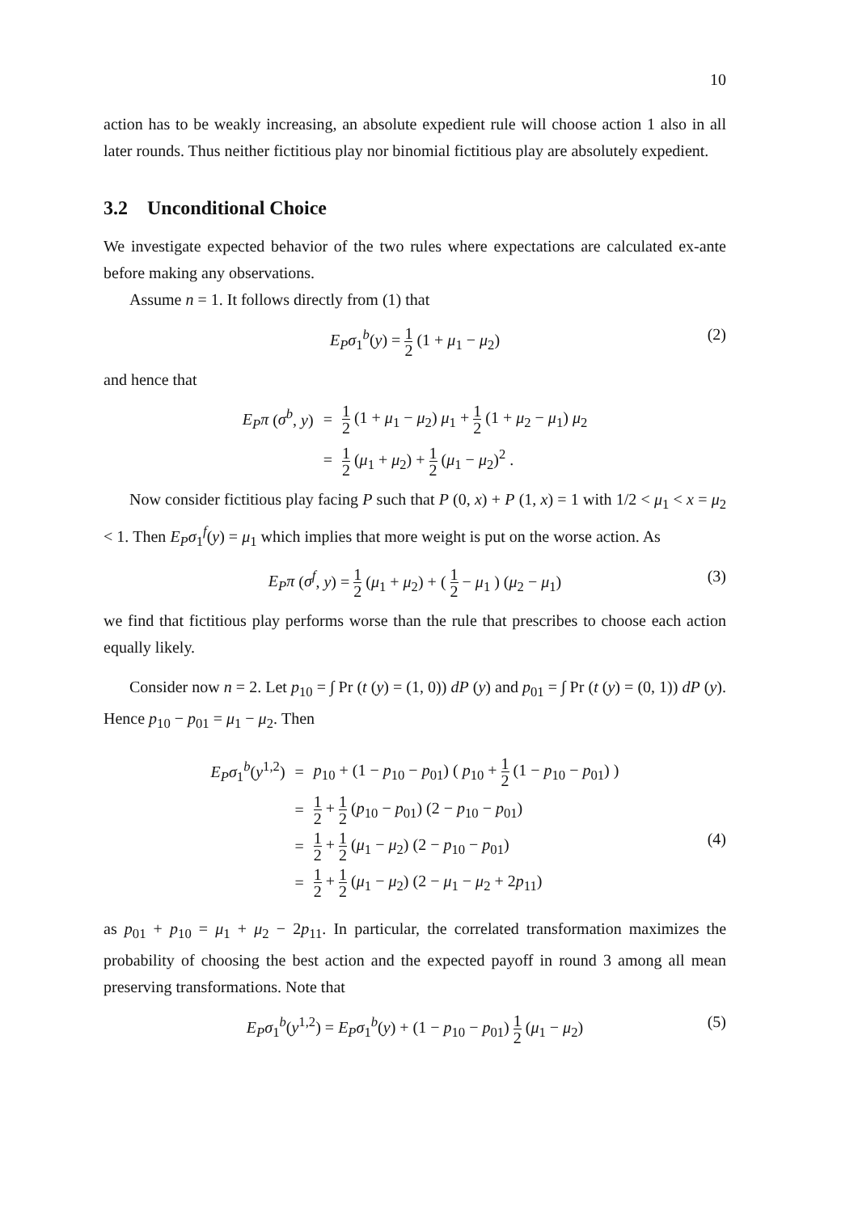10
action has to be weakly increasing, an absolute expedient rule will choose action 1 also in all later rounds. Thus neither fictitious play nor binomial fictitious play are absolutely expedient.
3.2 Unconditional Choice
We investigate expected behavior of the two rules where expectations are calculated ex-ante before making any observations.
Assume n = 1. It follows directly from (1) that
E<sub>P</sub>σ<sub>1</sub><sup>b</sup>(y) = 1 2 (1 + μ<sub>1</sub> − μ<sub>2</sub>) (2)
and hence that
| E<sub>P</sub>π ( σ<sup>b</sup> , y ) | = | 1 2 (1 + μ<sub>1</sub> − μ<sub>2</sub>) μ<sub>1</sub> + 1 2 (1 + μ<sub>2</sub> − μ<sub>1</sub>) μ<sub>2</sub> |
| | = | 1 2 ( μ<sub>1</sub> + μ<sub>2</sub>) + 1 2 ( μ<sub>1</sub> − μ<sub>2</sub>)<sup>2</sup> . |
Now consider fictitious play facing P such that P (0, x) + P (1, x) = 1 with 1/2 < μ<sub>1</sub> < x = μ<sub>2</sub> < 1. Then E<sub>P</sub>σ<sub>1</sub><sup>f</sup>(y) = μ<sub>1</sub> which implies that more weight is put on the worse action. As
E<sub>P</sub>π (σ<sup>f</sup>, y) = 1 2 (μ<sub>1</sub> + μ<sub>2</sub>) + ( 1 2 − μ<sub>1</sub> ) (μ<sub>2</sub> − μ<sub>1</sub>) (3)
we find that fictitious play performs worse than the rule that prescribes to choose each action equally likely.
Consider now n = 2. Let p<sub>10</sub> = ∫ Pr (t (y) = (1, 0)) dP (y) and p<sub>01</sub> = ∫ Pr (t (y) = (0, 1)) dP (y). Hence p<sub>10</sub> − p<sub>01</sub> = μ<sub>1</sub> − μ<sub>2</sub>. Then
| E<sub>P</sub>σ<sub>1</sub><sup>b</sup>( y<sup>1,2</sup>) | = | p<sub>10</sub> + (1 − p<sub>10</sub> − p<sub>01</sub>) ( p<sub>10</sub> + 1 2 (1 − p<sub>10</sub> − p<sub>01</sub>) ) |
| | = | 1 2 + 1 2 ( p<sub>10</sub> − p<sub>01</sub>) (2 − p<sub>10</sub> − p<sub>01</sub>) |
| | = | 1 2 + 1 2 ( μ<sub>1</sub> − μ<sub>2</sub>) (2 − p<sub>10</sub> − p<sub>01</sub>) |
| | = | 1 2 + 1 2 ( μ<sub>1</sub> − μ<sub>2</sub>) (2 − μ<sub>1</sub> − μ<sub>2</sub> + 2 p<sub>11</sub>) |
(4)
as p<sub>01</sub> + p<sub>10</sub> = μ<sub>1</sub> + μ<sub>2</sub> − 2p<sub>11</sub>. In particular, the correlated transformation maximizes the probability of choosing the best action and the expected payoff in round 3 among all mean preserving transformations. Note that
E<sub>P</sub>σ<sub>1</sub><sup>b</sup>(y<sup>1,2</sup>) = E<sub>P</sub>σ<sub>1</sub><sup>b</sup>(y) + (1 − p<sub>10</sub> − p<sub>01</sub>) 1 2 (μ<sub>1</sub> − μ<sub>2</sub>) (5)